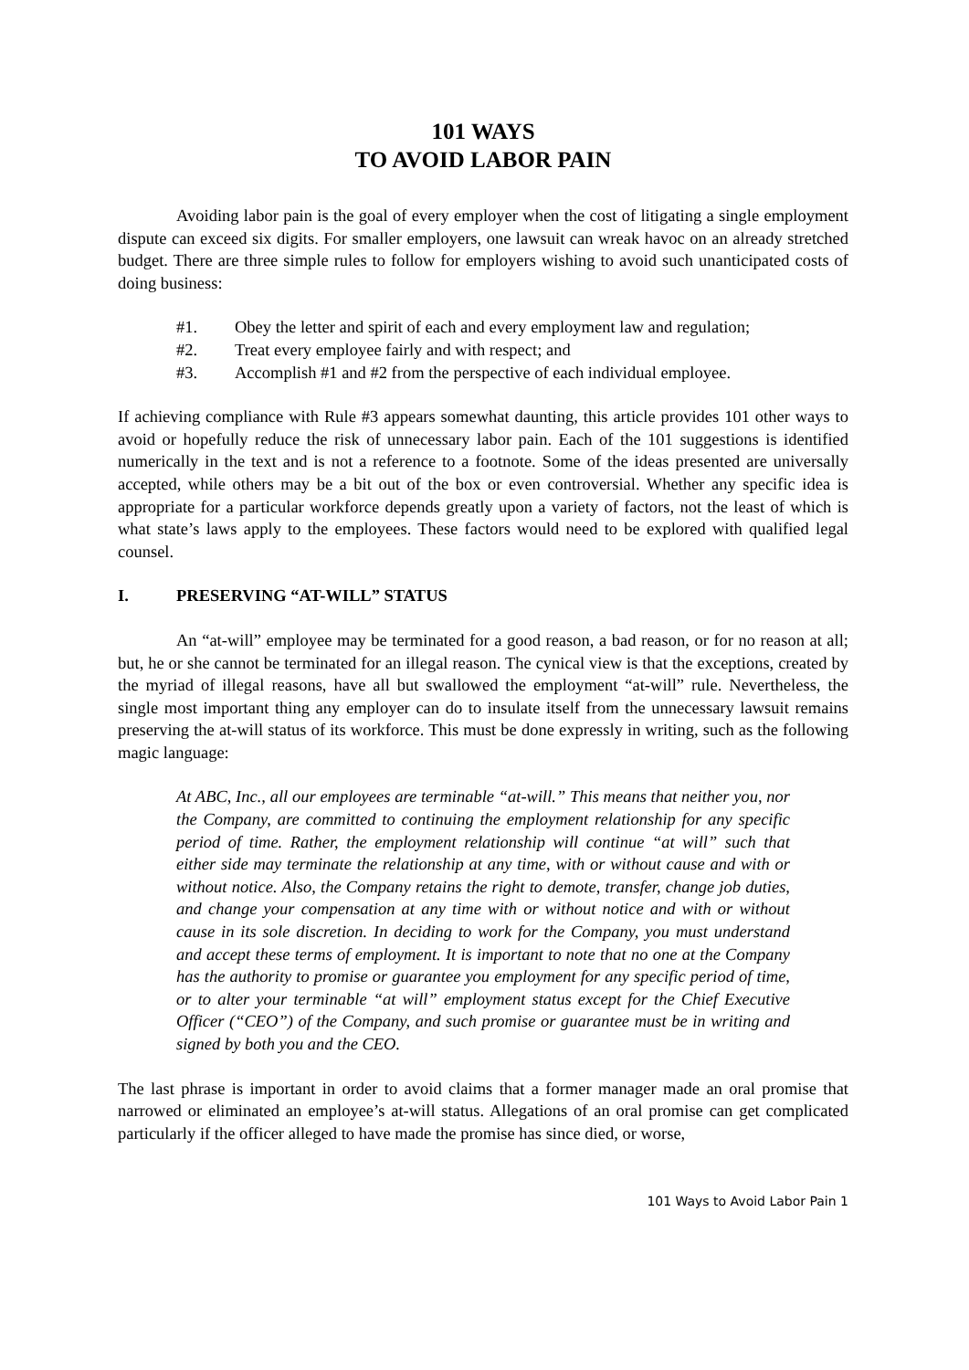101 WAYS
TO AVOID LABOR PAIN
Avoiding labor pain is the goal of every employer when the cost of litigating a single employment dispute can exceed six digits. For smaller employers, one lawsuit can wreak havoc on an already stretched budget. There are three simple rules to follow for employers wishing to avoid such unanticipated costs of doing business:
#1. Obey the letter and spirit of each and every employment law and regulation;
#2. Treat every employee fairly and with respect; and
#3. Accomplish #1 and #2 from the perspective of each individual employee.
If achieving compliance with Rule #3 appears somewhat daunting, this article provides 101 other ways to avoid or hopefully reduce the risk of unnecessary labor pain. Each of the 101 suggestions is identified numerically in the text and is not a reference to a footnote. Some of the ideas presented are universally accepted, while others may be a bit out of the box or even controversial. Whether any specific idea is appropriate for a particular workforce depends greatly upon a variety of factors, not the least of which is what state’s laws apply to the employees. These factors would need to be explored with qualified legal counsel.
I. PRESERVING “AT-WILL” STATUS
An “at-will” employee may be terminated for a good reason, a bad reason, or for no reason at all; but, he or she cannot be terminated for an illegal reason. The cynical view is that the exceptions, created by the myriad of illegal reasons, have all but swallowed the employment “at-will” rule. Nevertheless, the single most important thing any employer can do to insulate itself from the unnecessary lawsuit remains preserving the at-will status of its workforce. This must be done expressly in writing, such as the following magic language:
At ABC, Inc., all our employees are terminable “at-will.” This means that neither you, nor the Company, are committed to continuing the employment relationship for any specific period of time. Rather, the employment relationship will continue “at will” such that either side may terminate the relationship at any time, with or without cause and with or without notice. Also, the Company retains the right to demote, transfer, change job duties, and change your compensation at any time with or without notice and with or without cause in its sole discretion. In deciding to work for the Company, you must understand and accept these terms of employment. It is important to note that no one at the Company has the authority to promise or guarantee you employment for any specific period of time, or to alter your terminable “at will” employment status except for the Chief Executive Officer (“CEO”) of the Company, and such promise or guarantee must be in writing and signed by both you and the CEO.
The last phrase is important in order to avoid claims that a former manager made an oral promise that narrowed or eliminated an employee’s at-will status. Allegations of an oral promise can get complicated particularly if the officer alleged to have made the promise has since died, or worse,
101 Ways to Avoid Labor Pain 1